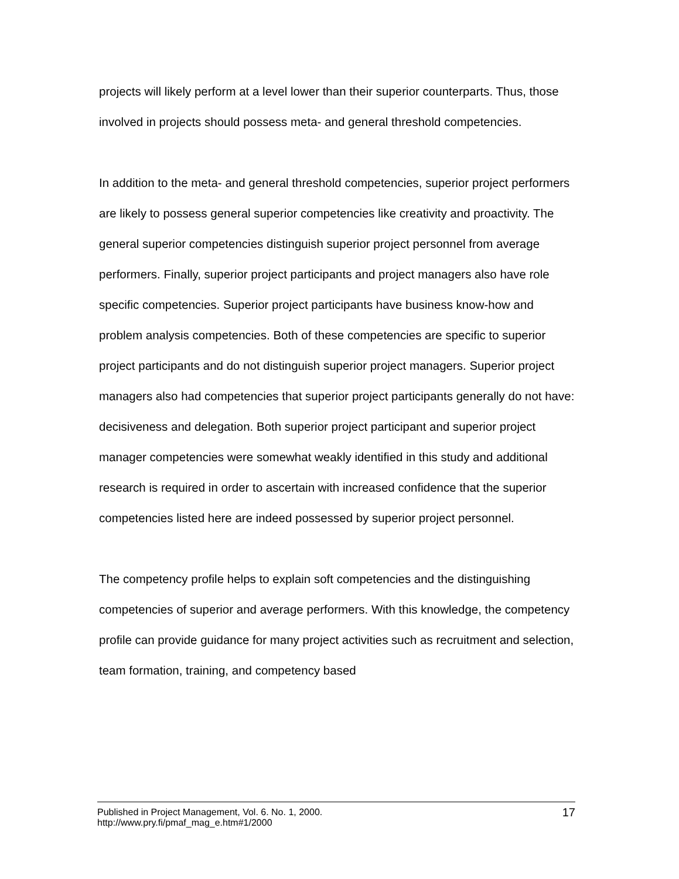projects will likely perform at a level lower than their superior counterparts. Thus, those involved in projects should possess meta- and general threshold competencies.
In addition to the meta- and general threshold competencies, superior project performers are likely to possess general superior competencies like creativity and proactivity. The general superior competencies distinguish superior project personnel from average performers. Finally, superior project participants and project managers also have role specific competencies. Superior project participants have business know-how and problem analysis competencies. Both of these competencies are specific to superior project participants and do not distinguish superior project managers. Superior project managers also had competencies that superior project participants generally do not have: decisiveness and delegation. Both superior project participant and superior project manager competencies were somewhat weakly identified in this study and additional research is required in order to ascertain with increased confidence that the superior competencies listed here are indeed possessed by superior project personnel.
The competency profile helps to explain soft competencies and the distinguishing competencies of superior and average performers. With this knowledge, the competency profile can provide guidance for many project activities such as recruitment and selection, team formation, training, and competency based
Published in Project Management, Vol. 6. No. 1, 2000.
http://www.pry.fi/pmaf_mag_e.htm#1/2000
17